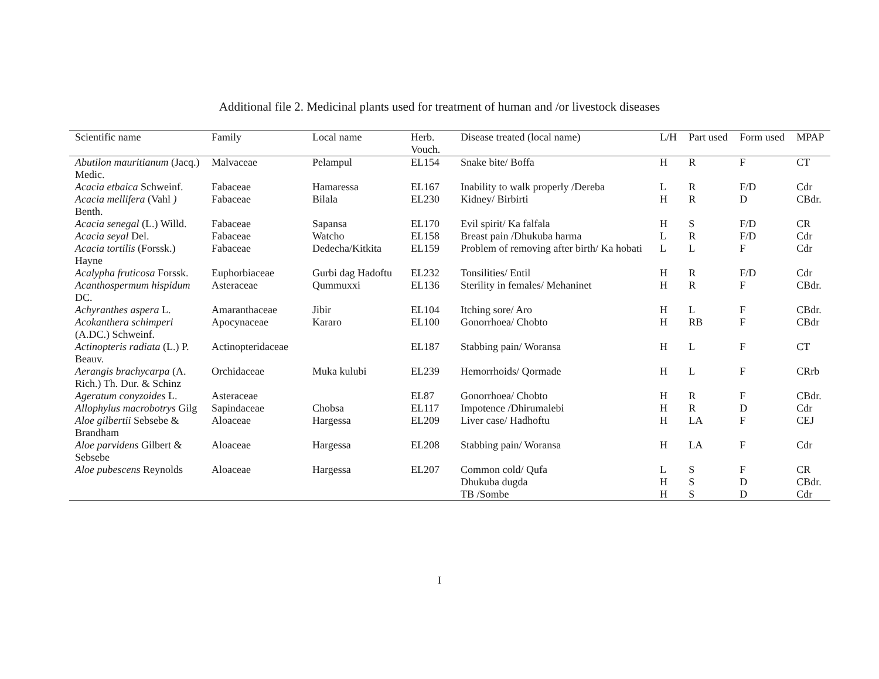Additional file 2. Medicinal plants used for treatment of human and /or livestock diseases
| Scientific name | Family | Local name | Herb. Vouch. | Disease treated (local name) | L/H | Part used | Form used | MPAP |
| --- | --- | --- | --- | --- | --- | --- | --- | --- |
| Abutilon mauritianum (Jacq.) Medic. | Malvaceae | Pelampul | EL154 | Snake bite/ Boffa | H | R | F | CT |
| Acacia etbaica Schweinf. | Fabaceae | Hamaressa | EL167 | Inability to walk properly /Dereba | L | R | F/D | Cdr |
| Acacia mellifera (Vahl ) Benth. | Fabaceae | Bilala | EL230 | Kidney/ Birbirti | H | R | D | CBdr. |
| Acacia senegal (L.) Willd. | Fabaceae | Sapansa | EL170 | Evil spirit/ Ka falfala | H | S | F/D | CR |
| Acacia seyal Del. | Fabaceae | Watcho | EL158 | Breast pain /Dhukuba harma | L | R | F/D | Cdr |
| Acacia tortilis (Forssk.) Hayne | Fabaceae | Dedecha/Kitkita | EL159 | Problem of removing after birth/ Ka hobati | L | L | F | Cdr |
| Acalypha fruticosa Forssk. | Euphorbiaceae | Gurbi dag Hadoftu | EL232 | Tonsilities/ Entil | H | R | F/D | Cdr |
| Acanthospermum hispidum DC. | Asteraceae | Qummuxxi | EL136 | Sterility in females/ Mehaninet | H | R | F | CBdr. |
| Achyranthes aspera L. | Amaranthaceae | Jibir | EL104 | Itching sore/ Aro | H | L | F | CBdr. |
| Acokanthera schimperi (A.DC.) Schweinf. | Apocynaceae | Kararo | EL100 | Gonorrhoea/ Chobto | H | RB | F | CBdr |
| Actinopteris radiata (L.) P. Beauv. | Actinopteridaceae | | EL187 | Stabbing pain/ Woransa | H | L | F | CT |
| Aerangis brachycarpa (A. Rich.) Th. Dur. & Schinz | Orchidaceae | Muka kulubi | EL239 | Hemorrhoids/ Qormade | H | L | F | CRrb |
| Ageratum conyzoides L. | Asteraceae | | EL87 | Gonorrhoea/ Chobto | H | R | F | CBdr. |
| Allophylus macrobotrys Gilg | Sapindaceae | Chobsa | EL117 | Impotence /Dhirumalebi | H | R | D | Cdr |
| Aloe gilbertii Sebsebe & Brandham | Aloaceae | Hargessa | EL209 | Liver case/ Hadhoftu | H | LA | F | CEJ |
| Aloe parvidens Gilbert & Sebsebe | Aloaceae | Hargessa | EL208 | Stabbing pain/ Woransa | H | LA | F | Cdr |
| Aloe pubescens Reynolds | Aloaceae | Hargessa | EL207 | Common cold/ Qufa | L | S | F | CR |
| | | | | Dhukuba dugda | H | S | D | CBdr. |
| | | | | TB /Sombe | H | S | D | Cdr |
I